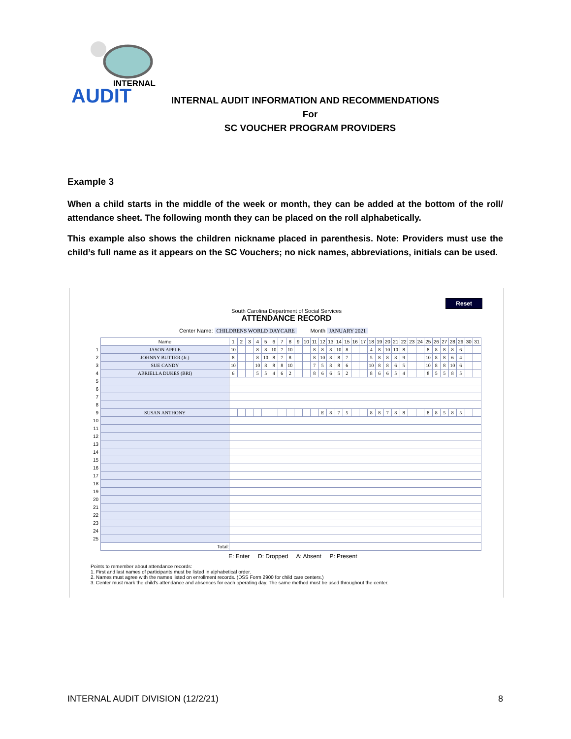INTERNAL
AUDIT
INTERNAL AUDIT INFORMATION AND RECOMMENDATIONS
For
SC VOUCHER PROGRAM PROVIDERS
Example 3
When a child starts in the middle of the week or month, they can be added at the bottom of the roll/ attendance sheet. The following month they can be placed on the roll alphabetically.
This example also shows the children nickname placed in parenthesis. Note: Providers must use the child’s full name as it appears on the SC Vouchers; no nick names, abbreviations, initials can be used.
Reset
South Carolina Department of Social Services
ATTENDANCE RECORD
Center Name: CHILDRENS WORLD DAYCARE Month JANUARY 2021
| | Name | 1 | 2 | 3 | 4 | 5 | 6 | 7 | 8 | 9 | 10 | 11 | 12 | 13 | 14 | 15 | 16 | 17 | 18 | 19 | 20 | 21 | 22 | 23 | 24 | 25 | 26 | 27 | 28 | 29 | 30 | 31 |
| 1 | JASON APPLE | 10 | | | 8 | 8 | 10 | 7 | 10 | | | 8 | 8 | 8 | 10 | 8 | | | 4 | 8 | 10 | 10 | 8 | | | 8 | 8 | 8 | 8 | 6 | | |
| 2 | JOHNNY BUTTER (Jr.) | 8 | | | 8 | 10 | 8 | 7 | 8 | | | 8 | 10 | 8 | 8 | 7 | | | 5 | 8 | 8 | 8 | 9 | | | 10 | 8 | 8 | 6 | 4 | | |
| 3 | SUE CANDY | 10 | | | 10 | 8 | 8 | 8 | 10 | | | 7 | 5 | 8 | 8 | 6 | | | 10 | 8 | 8 | 6 | 5 | | | 10 | 8 | 8 | 10 | 6 | | |
| 4 | ABRIELLA DUKES (BRI) | 6 | | | 5 | 5 | 4 | 6 | 2 | | | 8 | 6 | 6 | 5 | 2 | | | 8 | 6 | 6 | 5 | 4 | | | 8 | 5 | 5 | 8 | 5 | | |
| 5 | | | | | | | | | | | | | | | | | | | | | | | | | | | | | | | | |
| 6 | | | | | | | | | | | | | | | | | | | | | | | | | | | | | | | | |
| 7 | | | | | | | | | | | | | | | | | | | | | | | | | | | | | | | | |
| 8 | | | | | | | | | | | | | | | | | | | | | | | | | | | | | | | | |
| 9 | SUSAN ANTHONY | | | | | | | | | | | | E | 8 | 7 | 5 | | | 8 | 8 | 7 | 8 | 8 | | | 8 | 8 | 5 | 8 | 5 | | |
| 10 | | | | | | | | | | | | | | | | | | | | | | | | | | | | | | | | |
| 11 | | | | | | | | | | | | | | | | | | | | | | | | | | | | | | | | |
| 12 | | | | | | | | | | | | | | | | | | | | | | | | | | | | | | | | |
| 13 | | | | | | | | | | | | | | | | | | | | | | | | | | | | | | | | |
| 14 | | | | | | | | | | | | | | | | | | | | | | | | | | | | | | | | |
| 15 | | | | | | | | | | | | | | | | | | | | | | | | | | | | | | | | |
| 16 | | | | | | | | | | | | | | | | | | | | | | | | | | | | | | | | |
| 17 | | | | | | | | | | | | | | | | | | | | | | | | | | | | | | | | |
| 18 | | | | | | | | | | | | | | | | | | | | | | | | | | | | | | | | |
| 19 | | | | | | | | | | | | | | | | | | | | | | | | | | | | | | | | |
| 20 | | | | | | | | | | | | | | | | | | | | | | | | | | | | | | | | |
| 21 | | | | | | | | | | | | | | | | | | | | | | | | | | | | | | | | |
| 22 | | | | | | | | | | | | | | | | | | | | | | | | | | | | | | | | |
| 23 | | | | | | | | | | | | | | | | | | | | | | | | | | | | | | | | |
| 24 | | | | | | | | | | | | | | | | | | | | | | | | | | | | | | | | |
| 25 | | | | | | | | | | | | | | | | | | | | | | | | | | | | | | | | |
| | Total: | | | | | | | | | | | | | | | | | | | | | | | | | | | | | | | |
E: Enter D: Dropped A: Absent P: Present
Points to remember about attendance records:
1. First and last names of participants must be listed in alphabetical order.
2. Names must agree with the names listed on enrollment records. (DSS Form 2900 for child care centers.)
3. Center must mark the child's attendance and absences for each operating day. The same method must be used throughout the center.
INTERNAL AUDIT DIVISION (12/2/21) 8